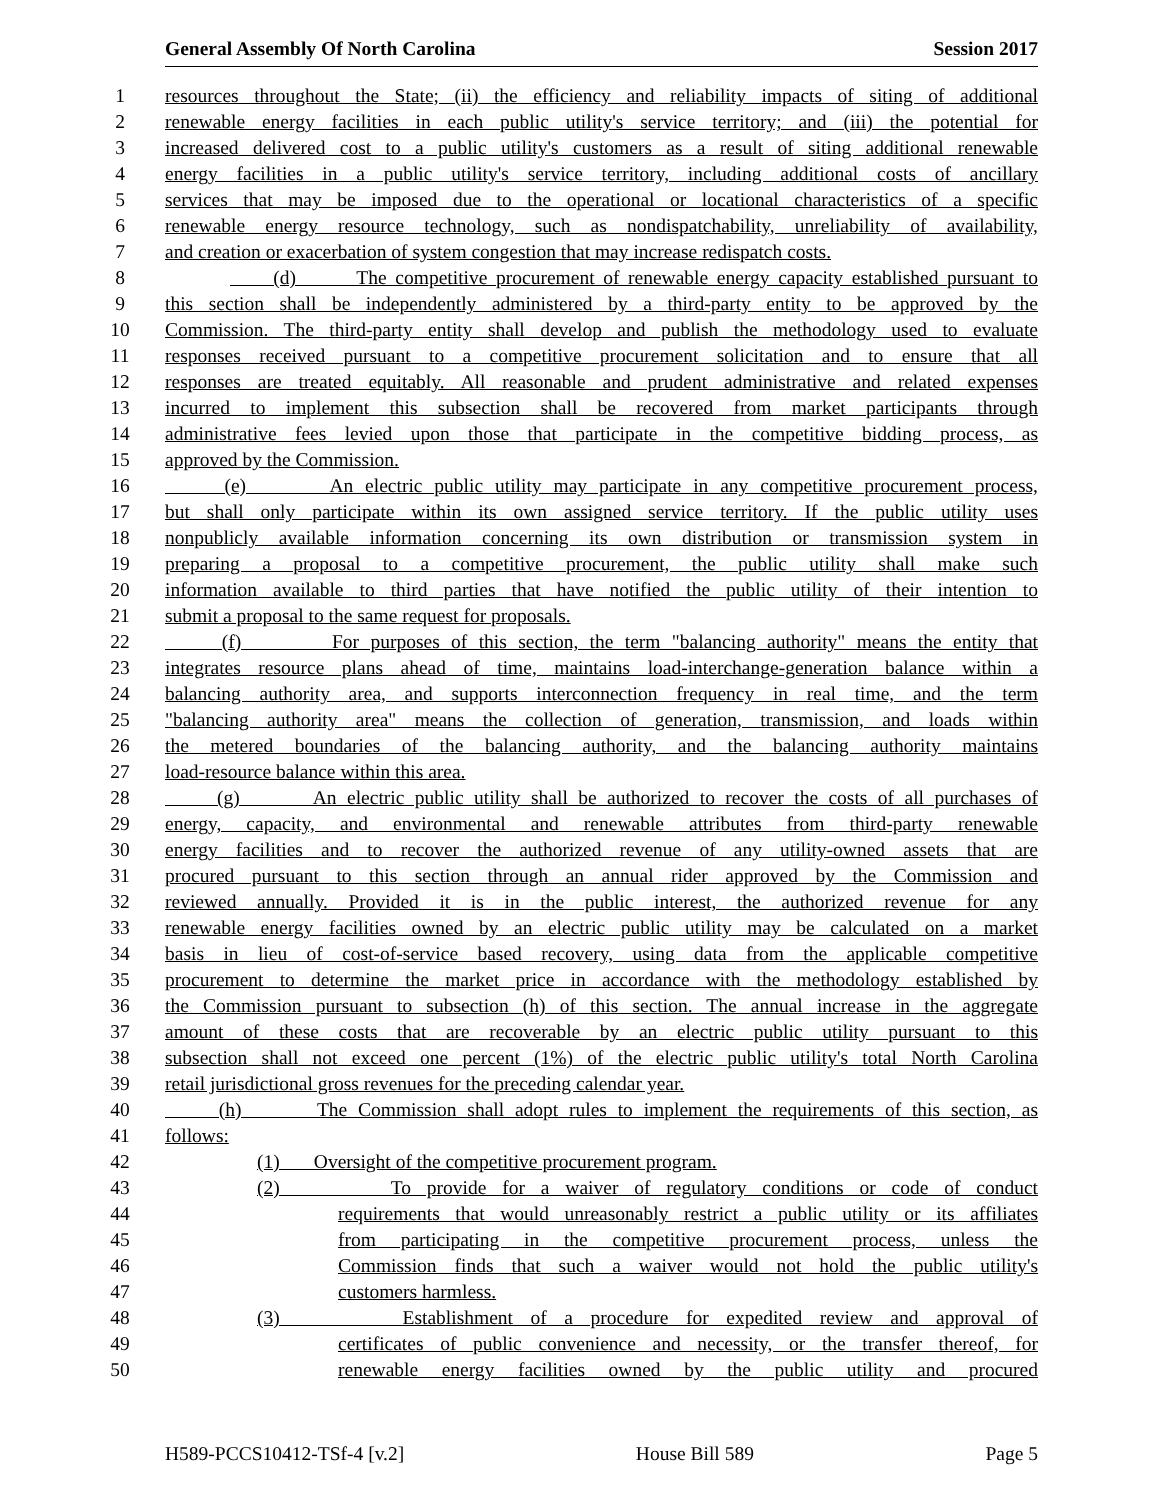General Assembly Of North Carolina Session 2017
1 resources throughout the State; (ii) the efficiency and reliability impacts of siting of additional
2 renewable energy facilities in each public utility's service territory; and (iii) the potential for
3 increased delivered cost to a public utility's customers as a result of siting additional renewable
4 energy facilities in a public utility's service territory, including additional costs of ancillary
5 services that may be imposed due to the operational or locational characteristics of a specific
6 renewable energy resource technology, such as nondispatchability, unreliability of availability,
7 and creation or exacerbation of system congestion that may increase redispatch costs.
8 (d) The competitive procurement of renewable energy capacity established pursuant to
9 this section shall be independently administered by a third-party entity to be approved by the
10 Commission. The third-party entity shall develop and publish the methodology used to evaluate
11 responses received pursuant to a competitive procurement solicitation and to ensure that all
12 responses are treated equitably. All reasonable and prudent administrative and related expenses
13 incurred to implement this subsection shall be recovered from market participants through
14 administrative fees levied upon those that participate in the competitive bidding process, as
15 approved by the Commission.
16 (e) An electric public utility may participate in any competitive procurement process,
17 but shall only participate within its own assigned service territory. If the public utility uses
18 nonpublicly available information concerning its own distribution or transmission system in
19 preparing a proposal to a competitive procurement, the public utility shall make such
20 information available to third parties that have notified the public utility of their intention to
21 submit a proposal to the same request for proposals.
22 (f) For purposes of this section, the term "balancing authority" means the entity that
23 integrates resource plans ahead of time, maintains load-interchange-generation balance within a
24 balancing authority area, and supports interconnection frequency in real time, and the term
25 "balancing authority area" means the collection of generation, transmission, and loads within
26 the metered boundaries of the balancing authority, and the balancing authority maintains
27 load-resource balance within this area.
28 (g) An electric public utility shall be authorized to recover the costs of all purchases of
29 energy, capacity, and environmental and renewable attributes from third-party renewable
30 energy facilities and to recover the authorized revenue of any utility-owned assets that are
31 procured pursuant to this section through an annual rider approved by the Commission and
32 reviewed annually. Provided it is in the public interest, the authorized revenue for any
33 renewable energy facilities owned by an electric public utility may be calculated on a market
34 basis in lieu of cost-of-service based recovery, using data from the applicable competitive
35 procurement to determine the market price in accordance with the methodology established by
36 the Commission pursuant to subsection (h) of this section. The annual increase in the aggregate
37 amount of these costs that are recoverable by an electric public utility pursuant to this
38 subsection shall not exceed one percent (1%) of the electric public utility's total North Carolina
39 retail jurisdictional gross revenues for the preceding calendar year.
40 (h) The Commission shall adopt rules to implement the requirements of this section, as
41 follows:
42 (1) Oversight of the competitive procurement program.
43 (2) To provide for a waiver of regulatory conditions or code of conduct
44 requirements that would unreasonably restrict a public utility or its affiliates
45 from participating in the competitive procurement process, unless the
46 Commission finds that such a waiver would not hold the public utility's
47 customers harmless.
48 (3) Establishment of a procedure for expedited review and approval of
49 certificates of public convenience and necessity, or the transfer thereof, for
50 renewable energy facilities owned by the public utility and procured
H589-PCCS10412-TSf-4 [v.2] House Bill 589 Page 5